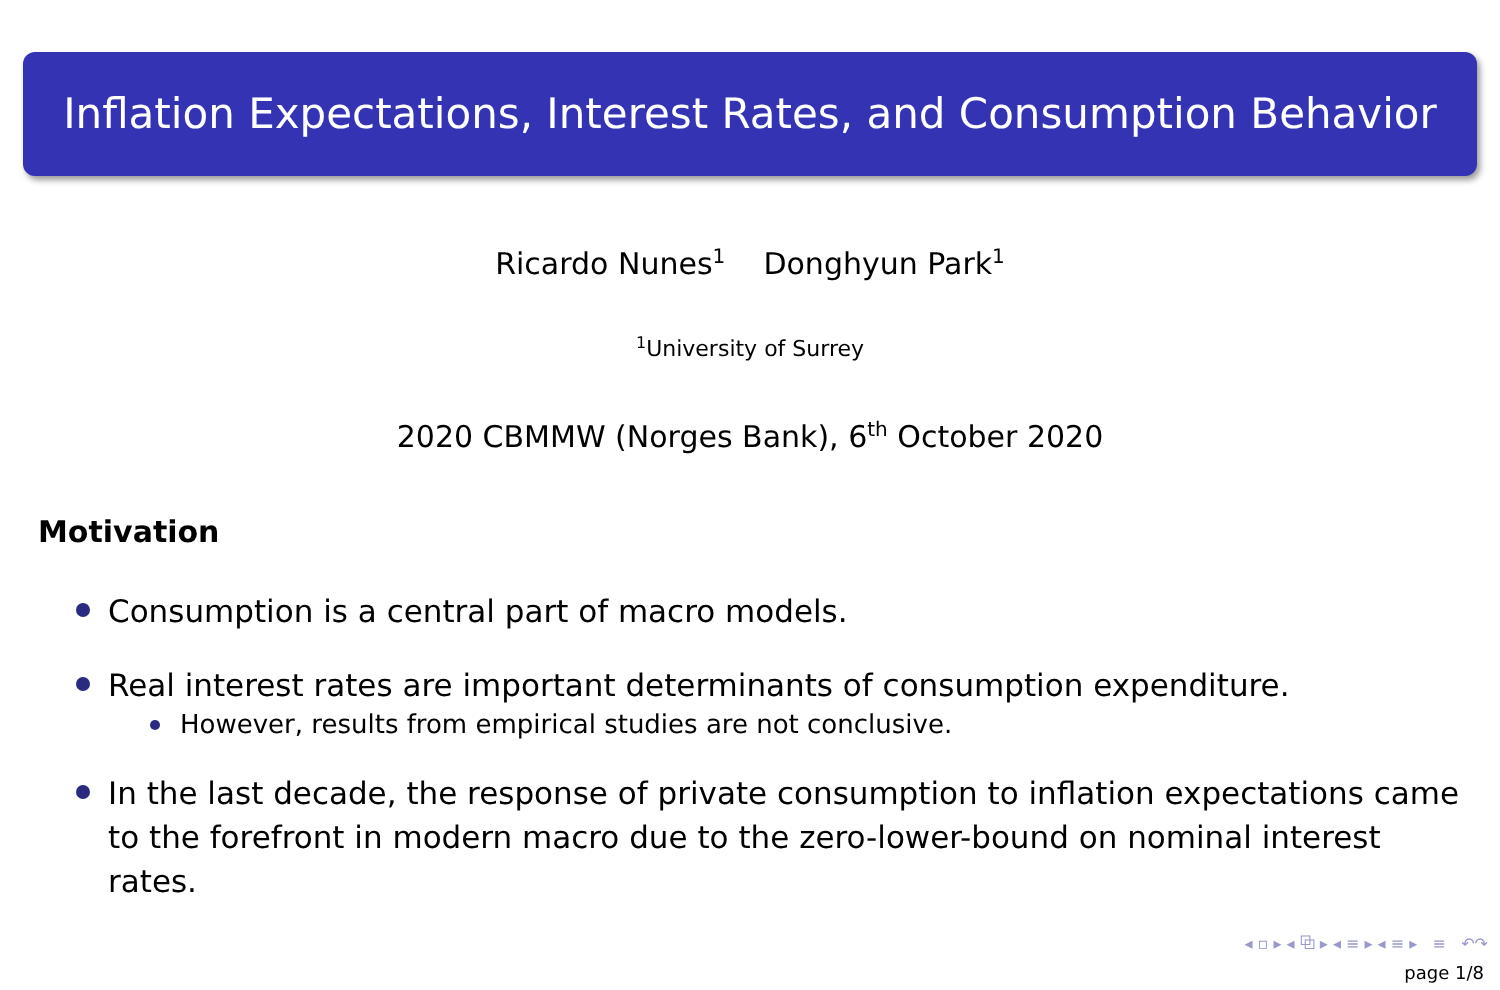Inflation Expectations, Interest Rates, and Consumption Behavior
Ricardo Nunes<sup>1</sup> Donghyun Park<sup>1</sup>
<sup>1</sup> University of Surrey
2020 CBMMW (Norges Bank), 6<sup>th</sup> October 2020
Motivation
Consumption is a central part of macro models.
Real interest rates are important determinants of consumption expenditure.
However, results from empirical studies are not conclusive.
In the last decade, the response of private consumption to inflation expectations came to the forefront in modern macro due to the zero-lower-bound on nominal interest rates.
◂ ▫ ▸ ◂ ⧉ ▸ ◂ ≡ ▸ ◂ ≡ ▸ ≡ ↶↷
page 1/8